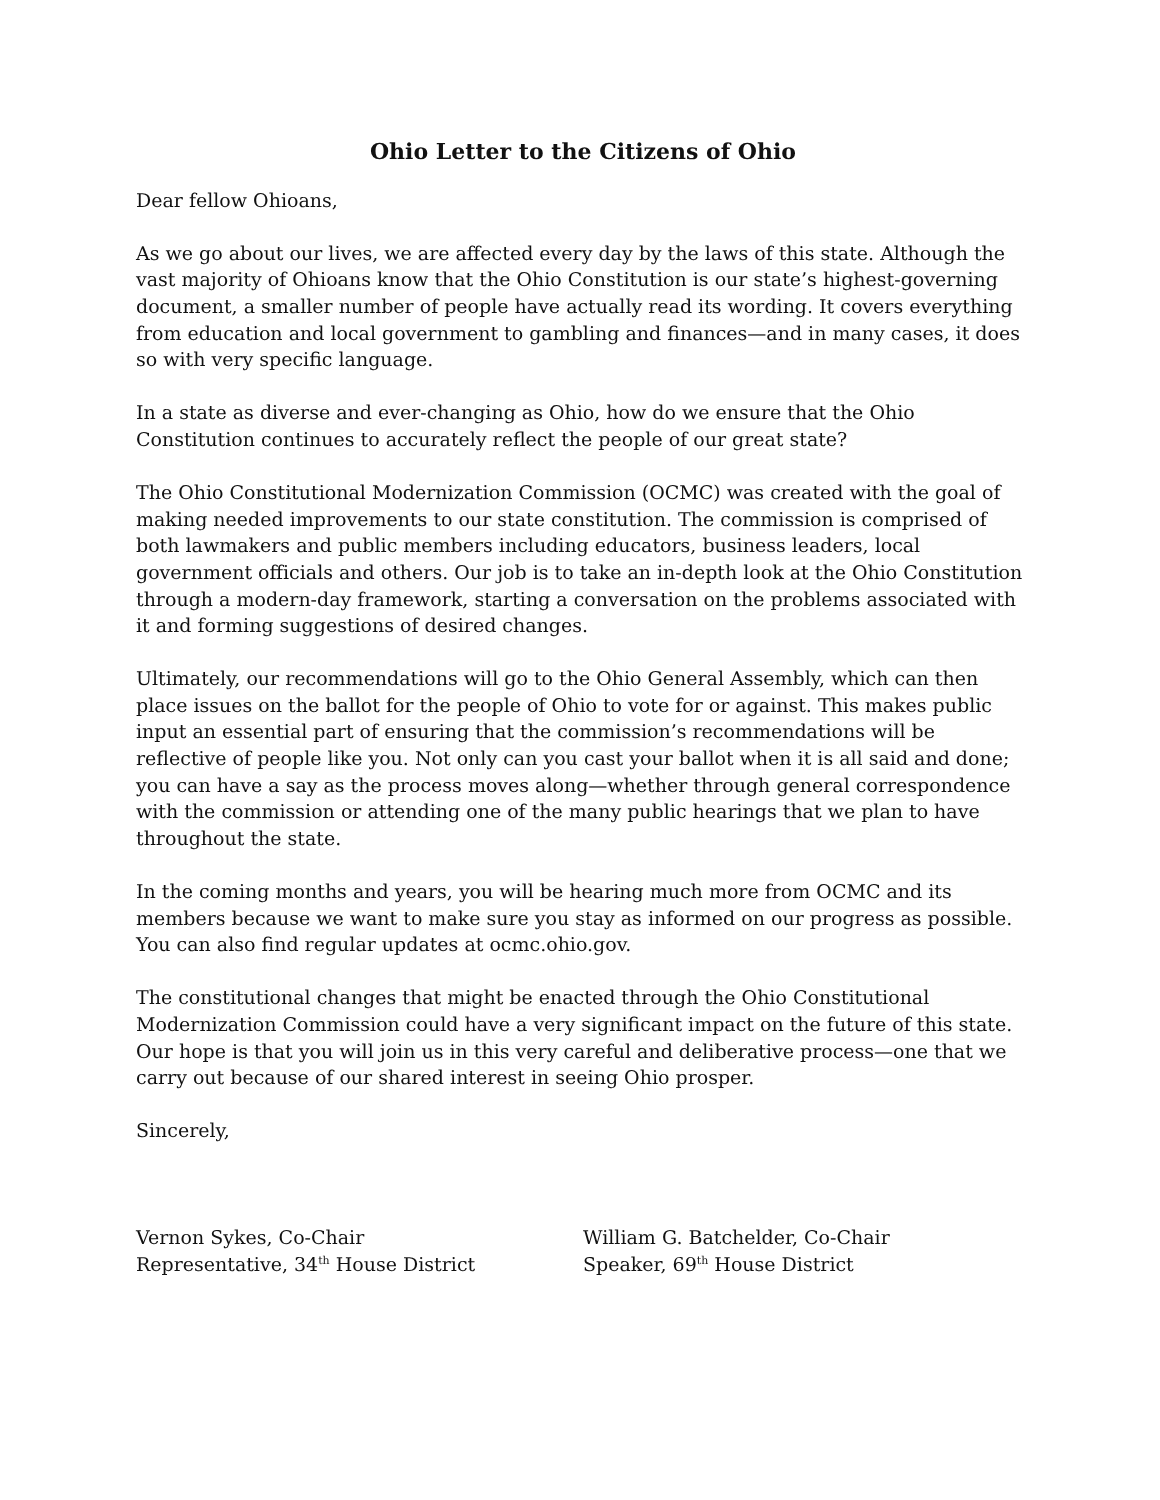Ohio Letter to the Citizens of Ohio
Dear fellow Ohioans,
As we go about our lives, we are affected every day by the laws of this state. Although the vast majority of Ohioans know that the Ohio Constitution is our state’s highest-governing document, a smaller number of people have actually read its wording. It covers everything from education and local government to gambling and finances—and in many cases, it does so with very specific language.
In a state as diverse and ever-changing as Ohio, how do we ensure that the Ohio Constitution continues to accurately reflect the people of our great state?
The Ohio Constitutional Modernization Commission (OCMC) was created with the goal of making needed improvements to our state constitution. The commission is comprised of both lawmakers and public members including educators, business leaders, local government officials and others. Our job is to take an in-depth look at the Ohio Constitution through a modern-day framework, starting a conversation on the problems associated with it and forming suggestions of desired changes.
Ultimately, our recommendations will go to the Ohio General Assembly, which can then place issues on the ballot for the people of Ohio to vote for or against. This makes public input an essential part of ensuring that the commission’s recommendations will be reflective of people like you. Not only can you cast your ballot when it is all said and done; you can have a say as the process moves along—whether through general correspondence with the commission or attending one of the many public hearings that we plan to have throughout the state.
In the coming months and years, you will be hearing much more from OCMC and its members because we want to make sure you stay as informed on our progress as possible. You can also find regular updates at ocmc.ohio.gov.
The constitutional changes that might be enacted through the Ohio Constitutional Modernization Commission could have a very significant impact on the future of this state. Our hope is that you will join us in this very careful and deliberative process—one that we carry out because of our shared interest in seeing Ohio prosper.
Sincerely,
Vernon Sykes, Co-Chair
Representative, 34<sup>th</sup> House District
William G. Batchelder, Co-Chair
Speaker, 69<sup>th</sup> House District